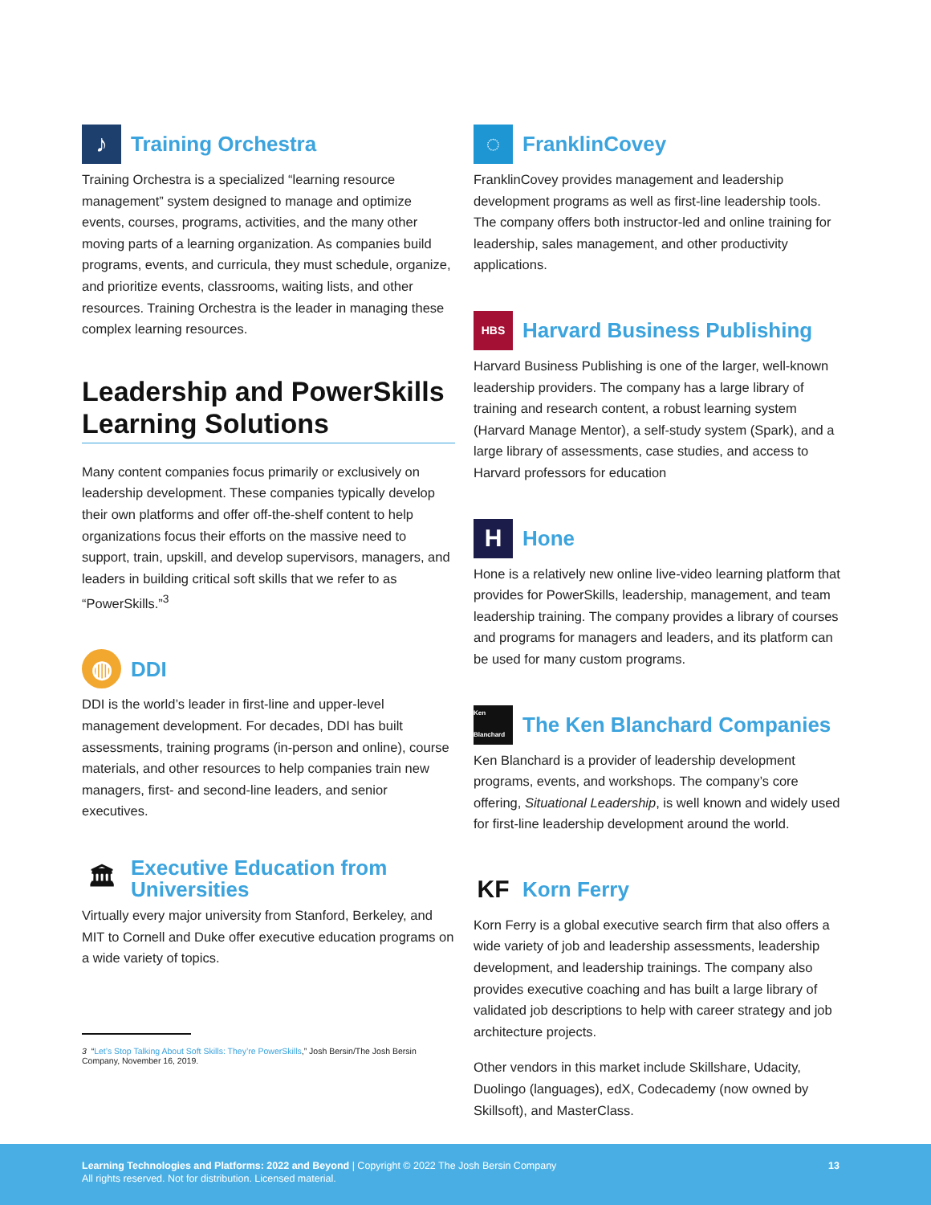♪ Training Orchestra
Training Orchestra is a specialized “learning resource management” system designed to manage and optimize events, courses, programs, activities, and the many other moving parts of a learning organization. As companies build programs, events, and curricula, they must schedule, organize, and prioritize events, classrooms, waiting lists, and other resources. Training Orchestra is the leader in managing these complex learning resources.
Leadership and PowerSkills Learning Solutions
Many content companies focus primarily or exclusively on leadership development. These companies typically develop their own platforms and offer off-the-shelf content to help organizations focus their efforts on the massive need to support, train, upskill, and develop supervisors, managers, and leaders in building critical soft skills that we refer to as “PowerSkills.”<sup>3</sup>
◍ DDI
DDI is the world’s leader in first-line and upper-level management development. For decades, DDI has built assessments, training programs (in-person and online), course materials, and other resources to help companies train new managers, first- and second-line leaders, and senior executives.
🏛 Executive Education from Universities
Virtually every major university from Stanford, Berkeley, and MIT to Cornell and Duke offer executive education programs on a wide variety of topics.
3 “Let’s Stop Talking About Soft Skills: They’re PowerSkills,” Josh Bersin/The Josh Bersin Company, November 16, 2019.
◌ FranklinCovey
FranklinCovey provides management and leadership development programs as well as first-line leadership tools. The company offers both instructor-led and online training for leadership, sales management, and other productivity applications.
HBS Harvard Business Publishing
Harvard Business Publishing is one of the larger, well-known leadership providers. The company has a large library of training and research content, a robust learning system (Harvard Manage Mentor), a self-study system (Spark), and a large library of assessments, case studies, and access to Harvard professors for education
H Hone
Hone is a relatively new online live-video learning platform that provides for PowerSkills, leadership, management, and team leadership training. The company provides a library of courses and programs for managers and leaders, and its platform can be used for many custom programs.
Ken Blanchard The Ken Blanchard Companies
Ken Blanchard is a provider of leadership development programs, events, and workshops. The company’s core offering, Situational Leadership, is well known and widely used for first-line leadership development around the world.
KF Korn Ferry
Korn Ferry is a global executive search firm that also offers a wide variety of job and leadership assessments, leadership development, and leadership trainings. The company also provides executive coaching and has built a large library of validated job descriptions to help with career strategy and job architecture projects.
Other vendors in this market include Skillshare, Udacity, Duolingo (languages), edX, Codecademy (now owned by Skillsoft), and MasterClass.
Learning Technologies and Platforms: 2022 and Beyond | Copyright © 2022 The Josh Bersin Company
All rights reserved. Not for distribution. Licensed material.
13